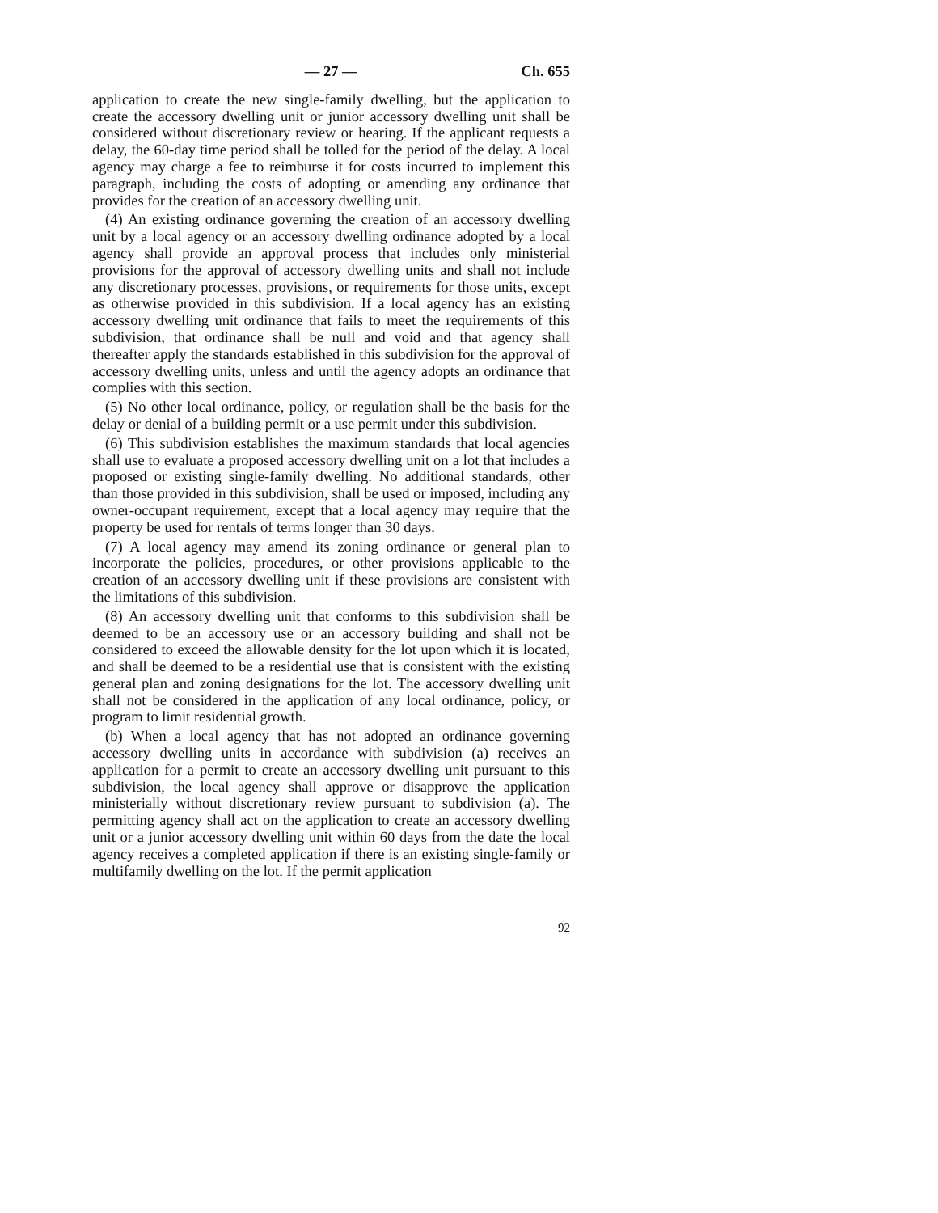— 27 — Ch. 655
application to create the new single-family dwelling, but the application to create the accessory dwelling unit or junior accessory dwelling unit shall be considered without discretionary review or hearing. If the applicant requests a delay, the 60-day time period shall be tolled for the period of the delay. A local agency may charge a fee to reimburse it for costs incurred to implement this paragraph, including the costs of adopting or amending any ordinance that provides for the creation of an accessory dwelling unit.
(4) An existing ordinance governing the creation of an accessory dwelling unit by a local agency or an accessory dwelling ordinance adopted by a local agency shall provide an approval process that includes only ministerial provisions for the approval of accessory dwelling units and shall not include any discretionary processes, provisions, or requirements for those units, except as otherwise provided in this subdivision. If a local agency has an existing accessory dwelling unit ordinance that fails to meet the requirements of this subdivision, that ordinance shall be null and void and that agency shall thereafter apply the standards established in this subdivision for the approval of accessory dwelling units, unless and until the agency adopts an ordinance that complies with this section.
(5) No other local ordinance, policy, or regulation shall be the basis for the delay or denial of a building permit or a use permit under this subdivision.
(6) This subdivision establishes the maximum standards that local agencies shall use to evaluate a proposed accessory dwelling unit on a lot that includes a proposed or existing single-family dwelling. No additional standards, other than those provided in this subdivision, shall be used or imposed, including any owner-occupant requirement, except that a local agency may require that the property be used for rentals of terms longer than 30 days.
(7) A local agency may amend its zoning ordinance or general plan to incorporate the policies, procedures, or other provisions applicable to the creation of an accessory dwelling unit if these provisions are consistent with the limitations of this subdivision.
(8) An accessory dwelling unit that conforms to this subdivision shall be deemed to be an accessory use or an accessory building and shall not be considered to exceed the allowable density for the lot upon which it is located, and shall be deemed to be a residential use that is consistent with the existing general plan and zoning designations for the lot. The accessory dwelling unit shall not be considered in the application of any local ordinance, policy, or program to limit residential growth.
(b) When a local agency that has not adopted an ordinance governing accessory dwelling units in accordance with subdivision (a) receives an application for a permit to create an accessory dwelling unit pursuant to this subdivision, the local agency shall approve or disapprove the application ministerially without discretionary review pursuant to subdivision (a). The permitting agency shall act on the application to create an accessory dwelling unit or a junior accessory dwelling unit within 60 days from the date the local agency receives a completed application if there is an existing single-family or multifamily dwelling on the lot. If the permit application
92